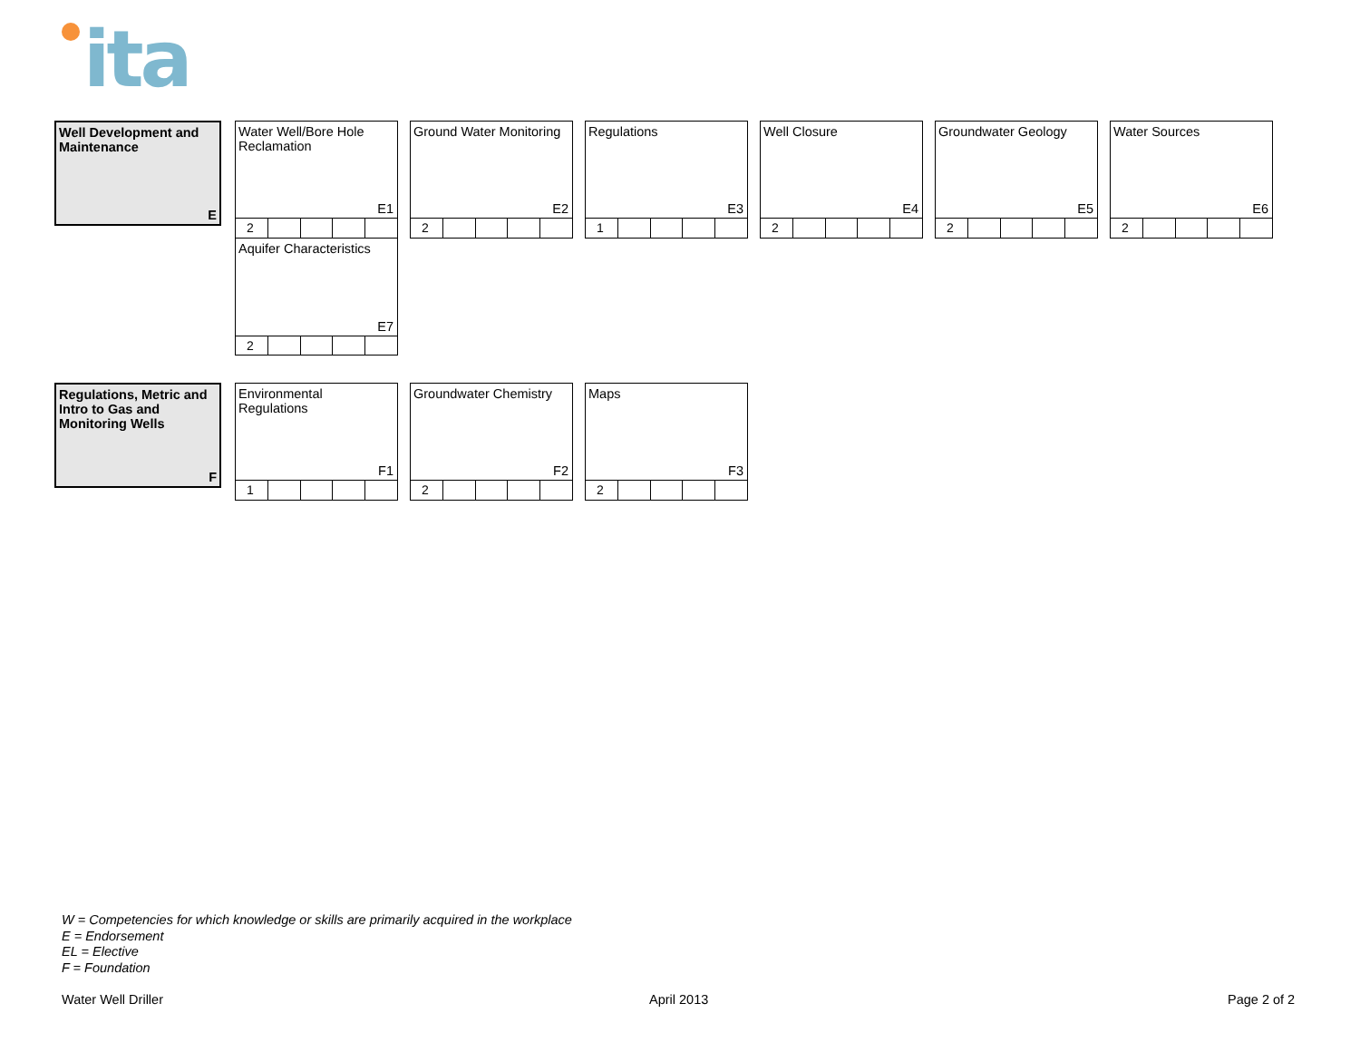ita
Well Development and Maintenance
E
Water Well/Bore Hole Reclamation
E1
| 2 | | | | |
Aquifer Characteristics
E7
| 2 | | | | |
Ground Water Monitoring
E2
| 2 | | | | |
Regulations
E3
| 1 | | | | |
Well Closure
E4
| 2 | | | | |
Groundwater Geology
E5
| 2 | | | | |
Water Sources
E6
| 2 | | | | |
Regulations, Metric and Intro to Gas and Monitoring Wells
F
Environmental Regulations
F1
| 1 | | | | |
Groundwater Chemistry
F2
| 2 | | | | |
Maps
F3
| 2 | | | | |
W = Competencies for which knowledge or skills are primarily acquired in the workplace
E = Endorsement
EL = Elective
F = Foundation
Water Well Driller April 2013 Page 2 of 2